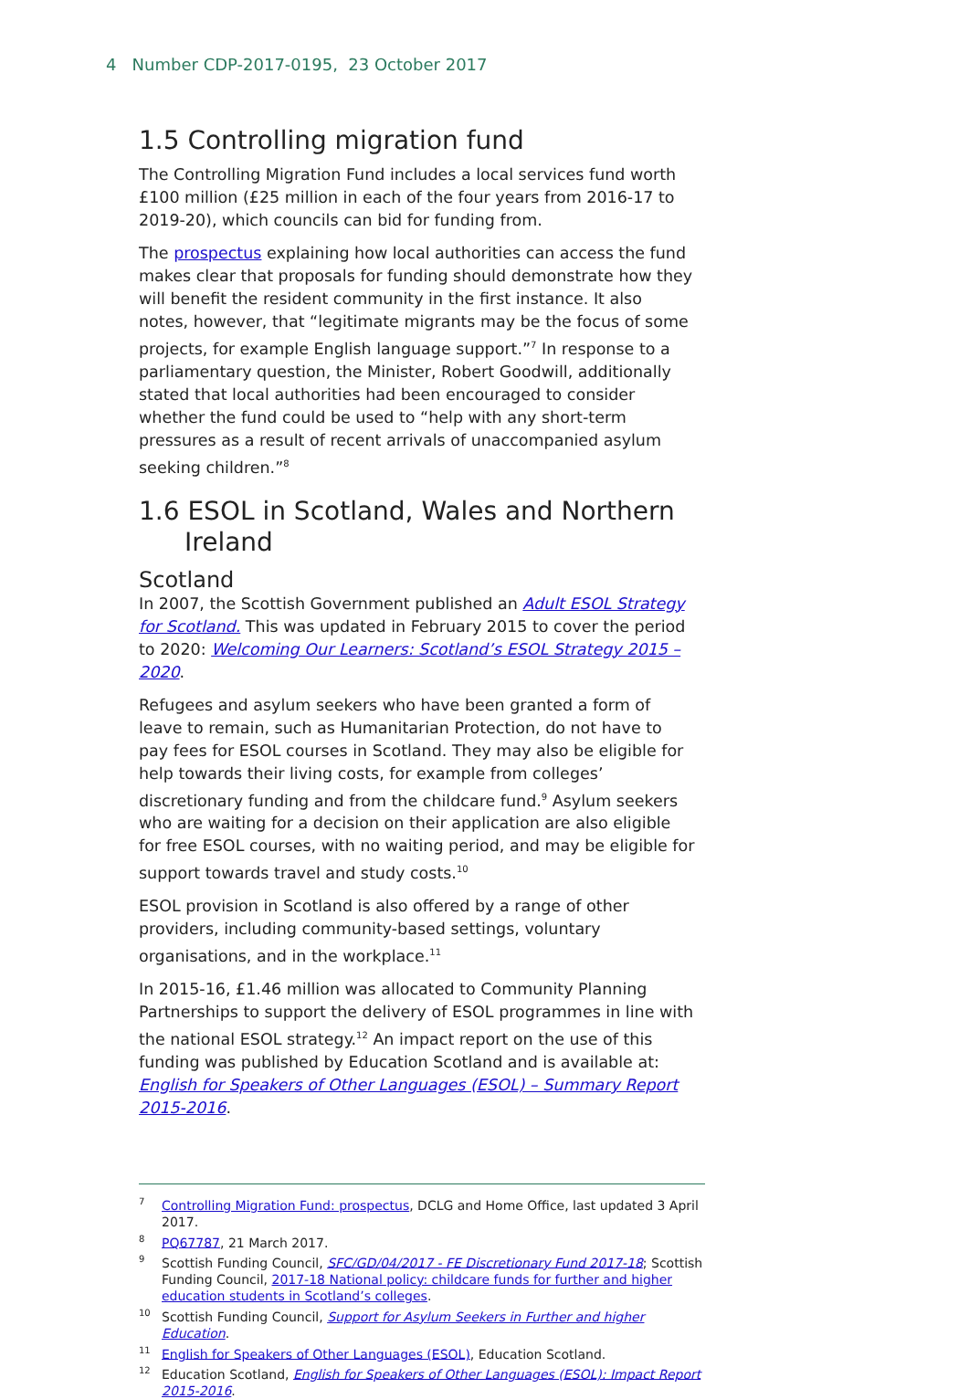4 Number CDP-2017-0195, 23 October 2017
1.5 Controlling migration fund
The Controlling Migration Fund includes a local services fund worth £100 million (£25 million in each of the four years from 2016-17 to 2019-20), which councils can bid for funding from.
The prospectus explaining how local authorities can access the fund makes clear that proposals for funding should demonstrate how they will benefit the resident community in the first instance. It also notes, however, that “legitimate migrants may be the focus of some projects, for example English language support.”<sup>7</sup> In response to a parliamentary question, the Minister, Robert Goodwill, additionally stated that local authorities had been encouraged to consider whether the fund could be used to “help with any short-term pressures as a result of recent arrivals of unaccompanied asylum seeking children.”<sup>8</sup>
1.6 ESOL in Scotland, Wales and Northern Ireland
Scotland
In 2007, the Scottish Government published an Adult ESOL Strategy for Scotland. This was updated in February 2015 to cover the period to 2020: Welcoming Our Learners: Scotland’s ESOL Strategy 2015 – 2020.
Refugees and asylum seekers who have been granted a form of leave to remain, such as Humanitarian Protection, do not have to pay fees for ESOL courses in Scotland. They may also be eligible for help towards their living costs, for example from colleges’ discretionary funding and from the childcare fund.<sup>9</sup> Asylum seekers who are waiting for a decision on their application are also eligible for free ESOL courses, with no waiting period, and may be eligible for support towards travel and study costs.<sup>10</sup>
ESOL provision in Scotland is also offered by a range of other providers, including community-based settings, voluntary organisations, and in the workplace.<sup>11</sup>
In 2015-16, £1.46 million was allocated to Community Planning Partnerships to support the delivery of ESOL programmes in line with the national ESOL strategy.<sup>12</sup> An impact report on the use of this funding was published by Education Scotland and is available at: English for Speakers of Other Languages (ESOL) – Summary Report 2015-2016.
<sup>7</sup> Controlling Migration Fund: prospectus, DCLG and Home Office, last updated 3 April 2017.
<sup>8</sup> PQ67787, 21 March 2017.
<sup>9</sup> Scottish Funding Council, SFC/GD/04/2017 - FE Discretionary Fund 2017-18; Scottish Funding Council, 2017-18 National policy: childcare funds for further and higher education students in Scotland’s colleges.
<sup>10</sup> Scottish Funding Council, Support for Asylum Seekers in Further and higher Education.
<sup>11</sup> English for Speakers of Other Languages (ESOL), Education Scotland.
<sup>12</sup> Education Scotland, English for Speakers of Other Languages (ESOL): Impact Report 2015-2016.